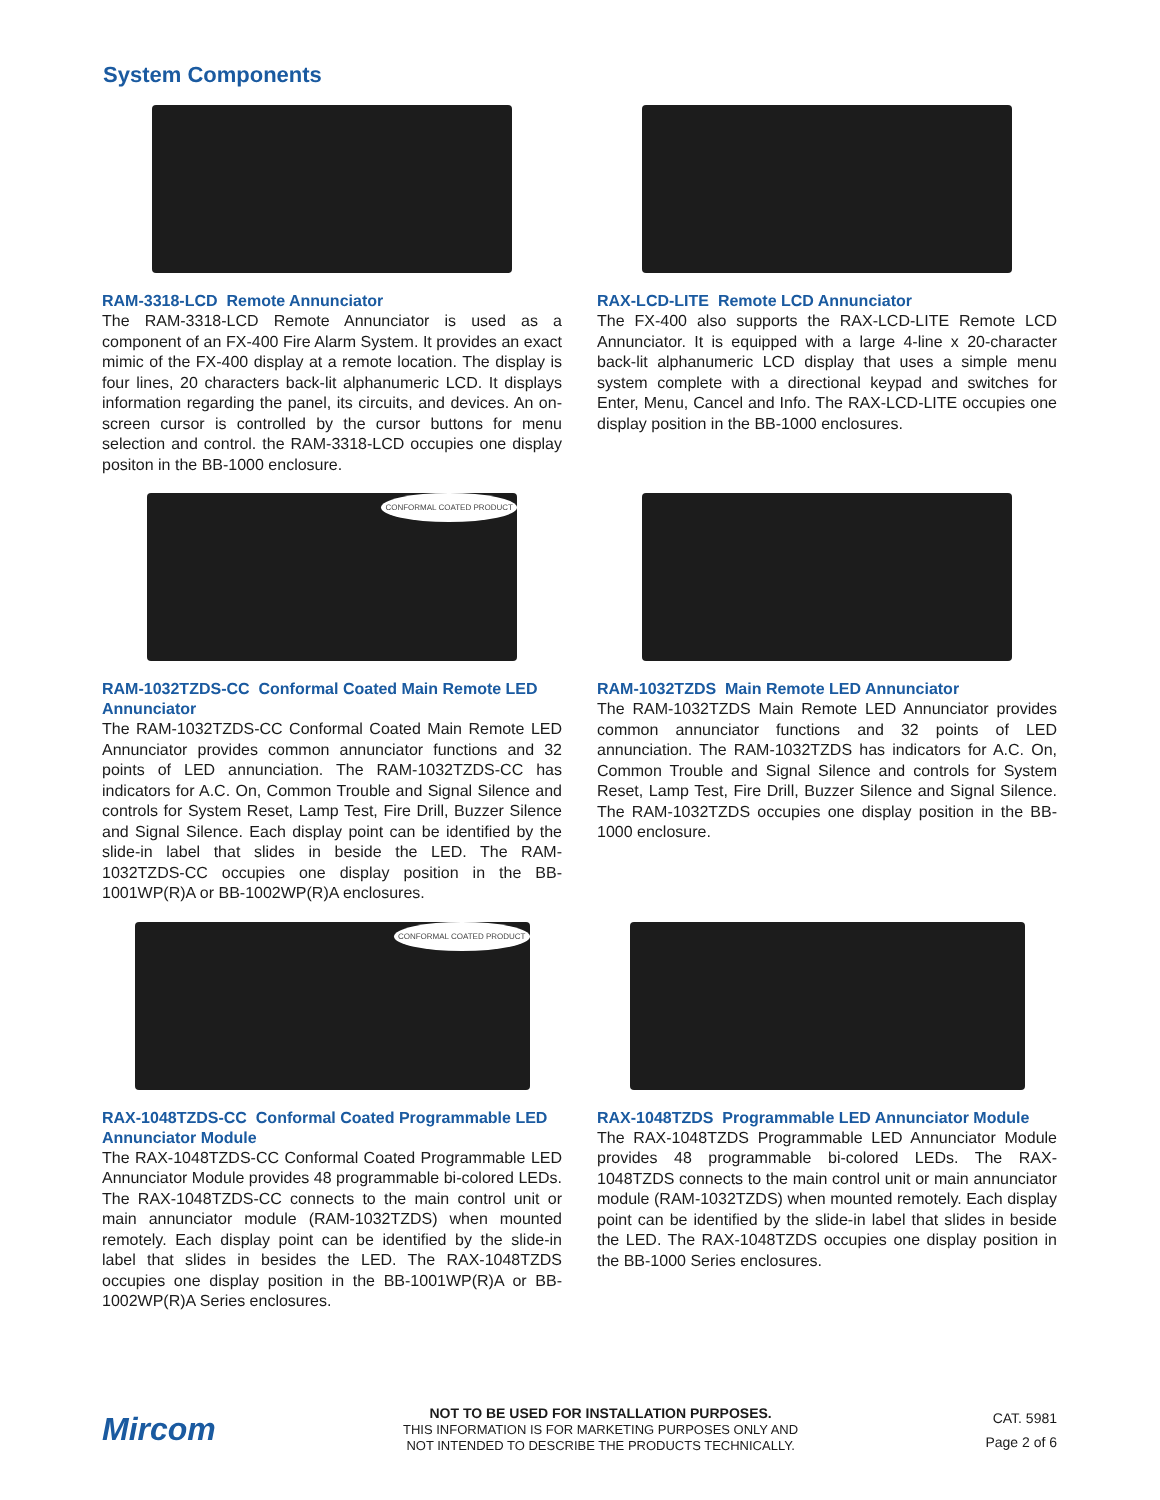System Components
RAM-3318-LCD Remote Annunciator
The RAM-3318-LCD Remote Annunciator is used as a component of an FX-400 Fire Alarm System. It provides an exact mimic of the FX-400 display at a remote location. The display is four lines, 20 characters back-lit alphanumeric LCD. It displays information regarding the panel, its circuits, and devices. An on-screen cursor is controlled by the cursor buttons for menu selection and control. the RAM-3318-LCD occupies one display positon in the BB-1000 enclosure.
RAX-LCD-LITE Remote LCD Annunciator
The FX-400 also supports the RAX-LCD-LITE Remote LCD Annunciator. It is equipped with a large 4-line x 20-character back-lit alphanumeric LCD display that uses a simple menu system complete with a directional keypad and switches for Enter, Menu, Cancel and Info. The RAX-LCD-LITE occupies one display position in the BB-1000 enclosures.
CONFORMAL COATED PRODUCT
RAM-1032TZDS-CC Conformal Coated Main Remote LED Annunciator
The RAM-1032TZDS-CC Conformal Coated Main Remote LED Annunciator provides common annunciator functions and 32 points of LED annunciation. The RAM-1032TZDS-CC has indicators for A.C. On, Common Trouble and Signal Silence and controls for System Reset, Lamp Test, Fire Drill, Buzzer Silence and Signal Silence. Each display point can be identified by the slide-in label that slides in beside the LED. The RAM-1032TZDS-CC occupies one display position in the BB-1001WP(R)A or BB-1002WP(R)A enclosures.
RAM-1032TZDS Main Remote LED Annunciator
The RAM-1032TZDS Main Remote LED Annunciator provides common annunciator functions and 32 points of LED annunciation. The RAM-1032TZDS has indicators for A.C. On, Common Trouble and Signal Silence and controls for System Reset, Lamp Test, Fire Drill, Buzzer Silence and Signal Silence. The RAM-1032TZDS occupies one display position in the BB-1000 enclosure.
CONFORMAL COATED PRODUCT
RAX-1048TZDS-CC Conformal Coated Programmable LED Annunciator Module
The RAX-1048TZDS-CC Conformal Coated Programmable LED Annunciator Module provides 48 programmable bi-colored LEDs. The RAX-1048TZDS-CC connects to the main control unit or main annunciator module (RAM-1032TZDS) when mounted remotely. Each display point can be identified by the slide-in label that slides in besides the LED. The RAX-1048TZDS occupies one display position in the BB-1001WP(R)A or BB-1002WP(R)A Series enclosures.
RAX-1048TZDS Programmable LED Annunciator Module
The RAX-1048TZDS Programmable LED Annunciator Module provides 48 programmable bi-colored LEDs. The RAX-1048TZDS connects to the main control unit or main annunciator module (RAM-1032TZDS) when mounted remotely. Each display point can be identified by the slide-in label that slides in beside the LED. The RAX-1048TZDS occupies one display position in the BB-1000 Series enclosures.
Mircom
NOT TO BE USED FOR INSTALLATION PURPOSES.
THIS INFORMATION IS FOR MARKETING PURPOSES ONLY AND
NOT INTENDED TO DESCRIBE THE PRODUCTS TECHNICALLY.
CAT. 5981
Page 2 of 6